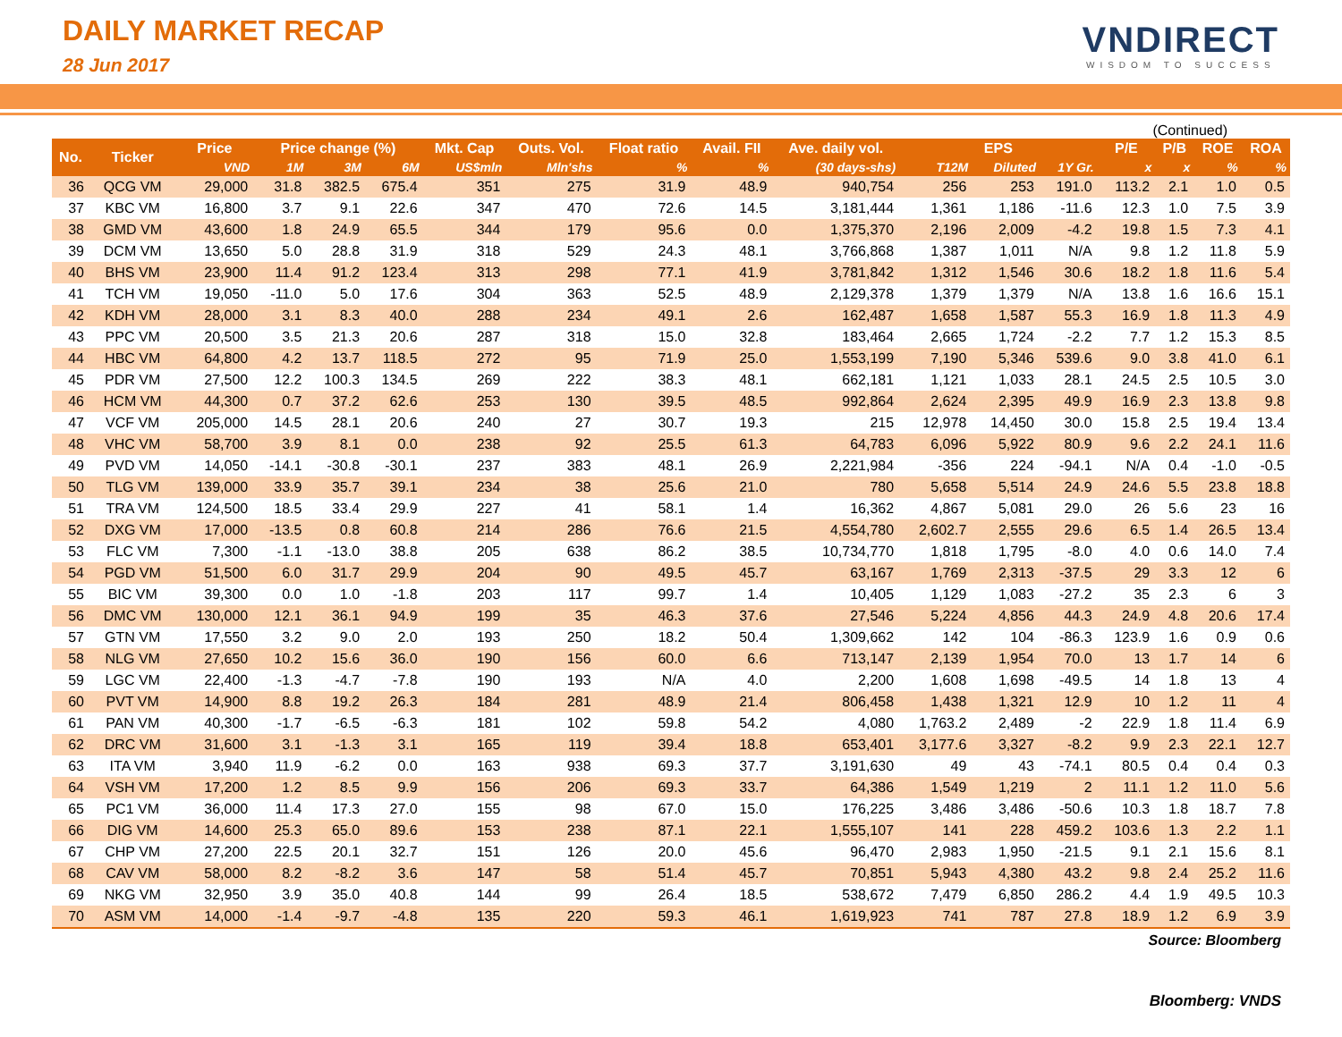DAILY MARKET RECAP
28 Jun 2017
VNDIRECT
WISDOM TO SUCCESS
(Continued)
| No. | Ticker | Price | Price change (%) | | | Mkt. Cap | Outs. Vol. | Float ratio | Avail. FII | Ave. daily vol. | EPS | | | P/E | P/B | ROE | ROA |
| --- | --- | --- | --- | --- | --- | --- | --- | --- | --- | --- | --- | --- | --- | --- | --- | --- | --- |
| | | VND | 1M | 3M | 6M | US$mln | Mln'shs | % | % | (30 days-shs) | T12M | Diluted | 1Y Gr. | x | x | % | % |
| 36 | QCG VM | 29,000 | 31.8 | 382.5 | 675.4 | 351 | 275 | 31.9 | 48.9 | 940,754 | 256 | 253 | 191.0 | 113.2 | 2.1 | 1.0 | 0.5 |
| 37 | KBC VM | 16,800 | 3.7 | 9.1 | 22.6 | 347 | 470 | 72.6 | 14.5 | 3,181,444 | 1,361 | 1,186 | -11.6 | 12.3 | 1.0 | 7.5 | 3.9 |
| 38 | GMD VM | 43,600 | 1.8 | 24.9 | 65.5 | 344 | 179 | 95.6 | 0.0 | 1,375,370 | 2,196 | 2,009 | -4.2 | 19.8 | 1.5 | 7.3 | 4.1 |
| 39 | DCM VM | 13,650 | 5.0 | 28.8 | 31.9 | 318 | 529 | 24.3 | 48.1 | 3,766,868 | 1,387 | 1,011 | N/A | 9.8 | 1.2 | 11.8 | 5.9 |
| 40 | BHS VM | 23,900 | 11.4 | 91.2 | 123.4 | 313 | 298 | 77.1 | 41.9 | 3,781,842 | 1,312 | 1,546 | 30.6 | 18.2 | 1.8 | 11.6 | 5.4 |
| 41 | TCH VM | 19,050 | -11.0 | 5.0 | 17.6 | 304 | 363 | 52.5 | 48.9 | 2,129,378 | 1,379 | 1,379 | N/A | 13.8 | 1.6 | 16.6 | 15.1 |
| 42 | KDH VM | 28,000 | 3.1 | 8.3 | 40.0 | 288 | 234 | 49.1 | 2.6 | 162,487 | 1,658 | 1,587 | 55.3 | 16.9 | 1.8 | 11.3 | 4.9 |
| 43 | PPC VM | 20,500 | 3.5 | 21.3 | 20.6 | 287 | 318 | 15.0 | 32.8 | 183,464 | 2,665 | 1,724 | -2.2 | 7.7 | 1.2 | 15.3 | 8.5 |
| 44 | HBC VM | 64,800 | 4.2 | 13.7 | 118.5 | 272 | 95 | 71.9 | 25.0 | 1,553,199 | 7,190 | 5,346 | 539.6 | 9.0 | 3.8 | 41.0 | 6.1 |
| 45 | PDR VM | 27,500 | 12.2 | 100.3 | 134.5 | 269 | 222 | 38.3 | 48.1 | 662,181 | 1,121 | 1,033 | 28.1 | 24.5 | 2.5 | 10.5 | 3.0 |
| 46 | HCM VM | 44,300 | 0.7 | 37.2 | 62.6 | 253 | 130 | 39.5 | 48.5 | 992,864 | 2,624 | 2,395 | 49.9 | 16.9 | 2.3 | 13.8 | 9.8 |
| 47 | VCF VM | 205,000 | 14.5 | 28.1 | 20.6 | 240 | 27 | 30.7 | 19.3 | 215 | 12,978 | 14,450 | 30.0 | 15.8 | 2.5 | 19.4 | 13.4 |
| 48 | VHC VM | 58,700 | 3.9 | 8.1 | 0.0 | 238 | 92 | 25.5 | 61.3 | 64,783 | 6,096 | 5,922 | 80.9 | 9.6 | 2.2 | 24.1 | 11.6 |
| 49 | PVD VM | 14,050 | -14.1 | -30.8 | -30.1 | 237 | 383 | 48.1 | 26.9 | 2,221,984 | -356 | 224 | -94.1 | N/A | 0.4 | -1.0 | -0.5 |
| 50 | TLG VM | 139,000 | 33.9 | 35.7 | 39.1 | 234 | 38 | 25.6 | 21.0 | 780 | 5,658 | 5,514 | 24.9 | 24.6 | 5.5 | 23.8 | 18.8 |
| 51 | TRA VM | 124,500 | 18.5 | 33.4 | 29.9 | 227 | 41 | 58.1 | 1.4 | 16,362 | 4,867 | 5,081 | 29.0 | 26 | 5.6 | 23 | 16 |
| 52 | DXG VM | 17,000 | -13.5 | 0.8 | 60.8 | 214 | 286 | 76.6 | 21.5 | 4,554,780 | 2,602.7 | 2,555 | 29.6 | 6.5 | 1.4 | 26.5 | 13.4 |
| 53 | FLC VM | 7,300 | -1.1 | -13.0 | 38.8 | 205 | 638 | 86.2 | 38.5 | 10,734,770 | 1,818 | 1,795 | -8.0 | 4.0 | 0.6 | 14.0 | 7.4 |
| 54 | PGD VM | 51,500 | 6.0 | 31.7 | 29.9 | 204 | 90 | 49.5 | 45.7 | 63,167 | 1,769 | 2,313 | -37.5 | 29 | 3.3 | 12 | 6 |
| 55 | BIC VM | 39,300 | 0.0 | 1.0 | -1.8 | 203 | 117 | 99.7 | 1.4 | 10,405 | 1,129 | 1,083 | -27.2 | 35 | 2.3 | 6 | 3 |
| 56 | DMC VM | 130,000 | 12.1 | 36.1 | 94.9 | 199 | 35 | 46.3 | 37.6 | 27,546 | 5,224 | 4,856 | 44.3 | 24.9 | 4.8 | 20.6 | 17.4 |
| 57 | GTN VM | 17,550 | 3.2 | 9.0 | 2.0 | 193 | 250 | 18.2 | 50.4 | 1,309,662 | 142 | 104 | -86.3 | 123.9 | 1.6 | 0.9 | 0.6 |
| 58 | NLG VM | 27,650 | 10.2 | 15.6 | 36.0 | 190 | 156 | 60.0 | 6.6 | 713,147 | 2,139 | 1,954 | 70.0 | 13 | 1.7 | 14 | 6 |
| 59 | LGC VM | 22,400 | -1.3 | -4.7 | -7.8 | 190 | 193 | N/A | 4.0 | 2,200 | 1,608 | 1,698 | -49.5 | 14 | 1.8 | 13 | 4 |
| 60 | PVT VM | 14,900 | 8.8 | 19.2 | 26.3 | 184 | 281 | 48.9 | 21.4 | 806,458 | 1,438 | 1,321 | 12.9 | 10 | 1.2 | 11 | 4 |
| 61 | PAN VM | 40,300 | -1.7 | -6.5 | -6.3 | 181 | 102 | 59.8 | 54.2 | 4,080 | 1,763.2 | 2,489 | -2 | 22.9 | 1.8 | 11.4 | 6.9 |
| 62 | DRC VM | 31,600 | 3.1 | -1.3 | 3.1 | 165 | 119 | 39.4 | 18.8 | 653,401 | 3,177.6 | 3,327 | -8.2 | 9.9 | 2.3 | 22.1 | 12.7 |
| 63 | ITA VM | 3,940 | 11.9 | -6.2 | 0.0 | 163 | 938 | 69.3 | 37.7 | 3,191,630 | 49 | 43 | -74.1 | 80.5 | 0.4 | 0.4 | 0.3 |
| 64 | VSH VM | 17,200 | 1.2 | 8.5 | 9.9 | 156 | 206 | 69.3 | 33.7 | 64,386 | 1,549 | 1,219 | 2 | 11.1 | 1.2 | 11.0 | 5.6 |
| 65 | PC1 VM | 36,000 | 11.4 | 17.3 | 27.0 | 155 | 98 | 67.0 | 15.0 | 176,225 | 3,486 | 3,486 | -50.6 | 10.3 | 1.8 | 18.7 | 7.8 |
| 66 | DIG VM | 14,600 | 25.3 | 65.0 | 89.6 | 153 | 238 | 87.1 | 22.1 | 1,555,107 | 141 | 228 | 459.2 | 103.6 | 1.3 | 2.2 | 1.1 |
| 67 | CHP VM | 27,200 | 22.5 | 20.1 | 32.7 | 151 | 126 | 20.0 | 45.6 | 96,470 | 2,983 | 1,950 | -21.5 | 9.1 | 2.1 | 15.6 | 8.1 |
| 68 | CAV VM | 58,000 | 8.2 | -8.2 | 3.6 | 147 | 58 | 51.4 | 45.7 | 70,851 | 5,943 | 4,380 | 43.2 | 9.8 | 2.4 | 25.2 | 11.6 |
| 69 | NKG VM | 32,950 | 3.9 | 35.0 | 40.8 | 144 | 99 | 26.4 | 18.5 | 538,672 | 7,479 | 6,850 | 286.2 | 4.4 | 1.9 | 49.5 | 10.3 |
| 70 | ASM VM | 14,000 | -1.4 | -9.7 | -4.8 | 135 | 220 | 59.3 | 46.1 | 1,619,923 | 741 | 787 | 27.8 | 18.9 | 1.2 | 6.9 | 3.9 |
Source: Bloomberg
Bloomberg: VNDS